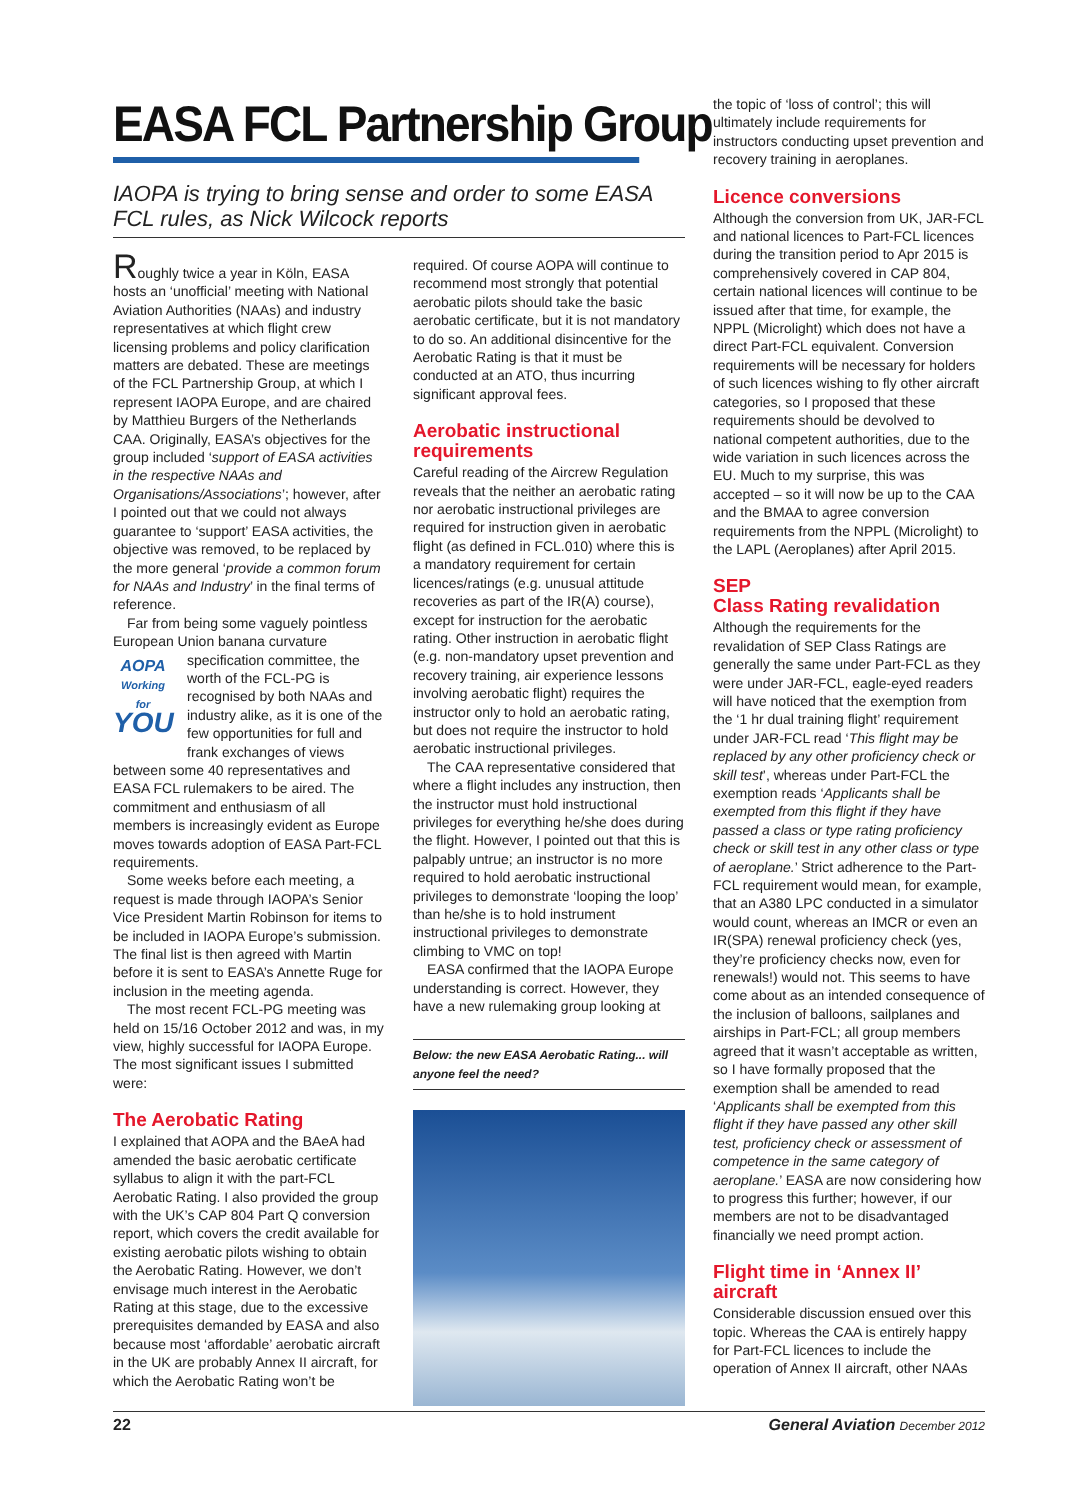EASA FCL Partnership Group
IAOPA is trying to bring sense and order to some EASA FCL rules, as Nick Wilcock reports
Roughly twice a year in Köln, EASA hosts an ‘unofficial’ meeting with National Aviation Authorities (NAAs) and industry representatives at which flight crew licensing problems and policy clarification matters are debated. These are meetings of the FCL Partnership Group, at which I represent IAOPA Europe, and are chaired by Matthieu Burgers of the Netherlands CAA. Originally, EASA’s objectives for the group included ‘support of EASA activities in the respective NAAs and Organisations/Associations’; however, after I pointed out that we could not always guarantee to ‘support’ EASA activities, the objective was removed, to be replaced by the more general ‘provide a common forum for NAAs and Industry’ in the final terms of reference.
Far from being some vaguely pointless European Union banana curvature
AOPA
Working for
YOU
specification committee, the worth of the FCL-PG is recognised by both NAAs and industry alike, as it is one of the few opportunities for full and frank exchanges of views between some 40 representatives and EASA FCL rulemakers to be aired. The commitment and enthusiasm of all members is increasingly evident as Europe moves towards adoption of EASA Part-FCL requirements.
Some weeks before each meeting, a request is made through IAOPA’s Senior Vice President Martin Robinson for items to be included in IAOPA Europe’s submission. The final list is then agreed with Martin before it is sent to EASA’s Annette Ruge for inclusion in the meeting agenda.
The most recent FCL-PG meeting was held on 15/16 October 2012 and was, in my view, highly successful for IAOPA Europe. The most significant issues I submitted were:
The Aerobatic Rating
I explained that AOPA and the BAeA had amended the basic aerobatic certificate syllabus to align it with the part-FCL Aerobatic Rating. I also provided the group with the UK’s CAP 804 Part Q conversion report, which covers the credit available for existing aerobatic pilots wishing to obtain the Aerobatic Rating. However, we don’t envisage much interest in the Aerobatic Rating at this stage, due to the excessive prerequisites demanded by EASA and also because most ‘affordable’ aerobatic aircraft in the UK are probably Annex II aircraft, for which the Aerobatic Rating won’t be
required. Of course AOPA will continue to recommend most strongly that potential aerobatic pilots should take the basic aerobatic certificate, but it is not mandatory to do so. An additional disincentive for the Aerobatic Rating is that it must be conducted at an ATO, thus incurring significant approval fees.
Aerobatic instructional requirements
Careful reading of the Aircrew Regulation reveals that the neither an aerobatic rating nor aerobatic instructional privileges are required for instruction given in aerobatic flight (as defined in FCL.010) where this is a mandatory requirement for certain licences/ratings (e.g. unusual attitude recoveries as part of the IR(A) course), except for instruction for the aerobatic rating. Other instruction in aerobatic flight (e.g. non-mandatory upset prevention and recovery training, air experience lessons involving aerobatic flight) requires the instructor only to hold an aerobatic rating, but does not require the instructor to hold aerobatic instructional privileges.
The CAA representative considered that where a flight includes any instruction, then the instructor must hold instructional privileges for everything he/she does during the flight. However, I pointed out that this is palpably untrue; an instructor is no more required to hold aerobatic instructional privileges to demonstrate ‘looping the loop’ than he/she is to hold instrument instructional privileges to demonstrate climbing to VMC on top!
EASA confirmed that the IAOPA Europe understanding is correct. However, they have a new rulemaking group looking at
Below: the new EASA Aerobatic Rating... will anyone feel the need?
the topic of ‘loss of control’; this will ultimately include requirements for instructors conducting upset prevention and recovery training in aeroplanes.
Licence conversions
Although the conversion from UK, JAR-FCL and national licences to Part-FCL licences during the transition period to Apr 2015 is comprehensively covered in CAP 804, certain national licences will continue to be issued after that time, for example, the NPPL (Microlight) which does not have a direct Part-FCL equivalent. Conversion requirements will be necessary for holders of such licences wishing to fly other aircraft categories, so I proposed that these requirements should be devolved to national competent authorities, due to the wide variation in such licences across the EU. Much to my surprise, this was accepted – so it will now be up to the CAA and the BMAA to agree conversion requirements from the NPPL (Microlight) to the LAPL (Aeroplanes) after April 2015.
SEP
Class Rating revalidation
Although the requirements for the revalidation of SEP Class Ratings are generally the same under Part-FCL as they were under JAR-FCL, eagle-eyed readers will have noticed that the exemption from the ‘1 hr dual training flight’ requirement under JAR-FCL read ‘This flight may be replaced by any other proficiency check or skill test’, whereas under Part-FCL the exemption reads ‘Applicants shall be exempted from this flight if they have passed a class or type rating proficiency check or skill test in any other class or type of aeroplane.’ Strict adherence to the Part-FCL requirement would mean, for example, that an A380 LPC conducted in a simulator would count, whereas an IMCR or even an IR(SPA) renewal proficiency check (yes, they’re proficiency checks now, even for renewals!) would not. This seems to have come about as an intended consequence of the inclusion of balloons, sailplanes and airships in Part-FCL; all group members agreed that it wasn’t acceptable as written, so I have formally proposed that the exemption shall be amended to read ‘Applicants shall be exempted from this flight if they have passed any other skill test, proficiency check or assessment of competence in the same category of aeroplane.’ EASA are now considering how to progress this further; however, if our members are not to be disadvantaged financially we need prompt action.
Flight time in ‘Annex II’ aircraft
Considerable discussion ensued over this topic. Whereas the CAA is entirely happy for Part-FCL licences to include the operation of Annex II aircraft, other NAAs
22 General Aviation December 2012